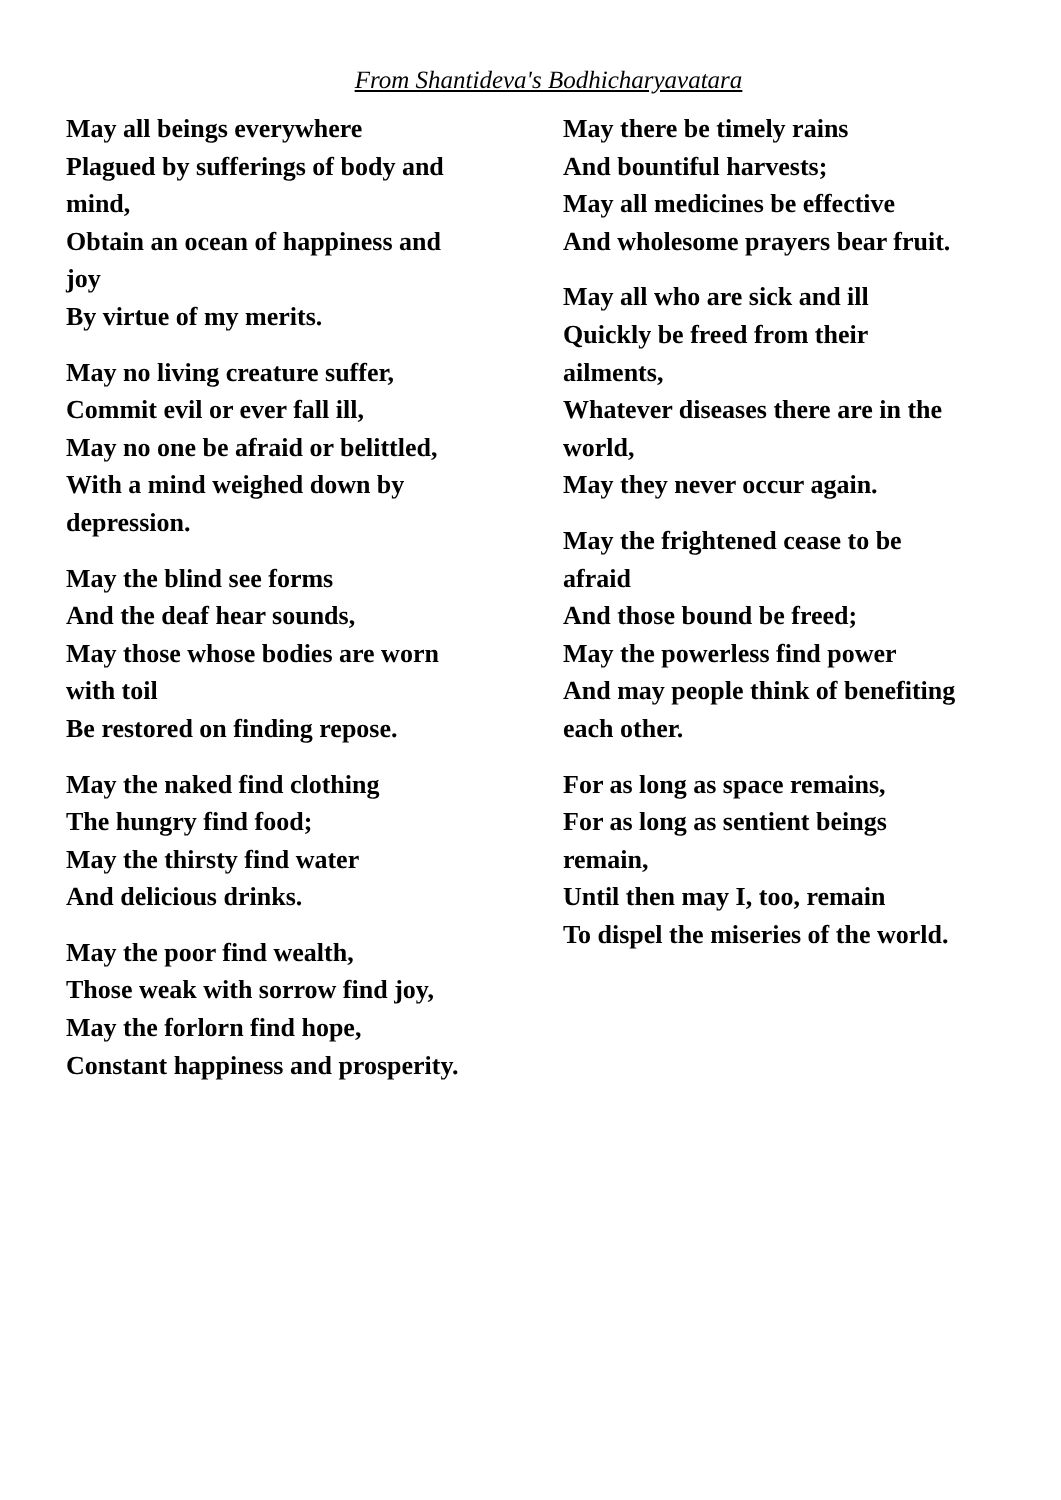From Shantideva's Bodhicharyavatara
May all beings everywhere
Plagued by sufferings of body and
mind,
Obtain an ocean of happiness and
joy
By virtue of my merits.
May no living creature suffer,
Commit evil or ever fall ill,
May no one be afraid or belittled,
With a mind weighed down by
depression.
May the blind see forms
And the deaf hear sounds,
May those whose bodies are worn
with toil
Be restored on finding repose.
May the naked find clothing
The hungry find food;
May the thirsty find water
And delicious drinks.
May the poor find wealth,
Those weak with sorrow find joy,
May the forlorn find hope,
Constant happiness and prosperity.
May there be timely rains
And bountiful harvests;
May all medicines be effective
And wholesome prayers bear fruit.
May all who are sick and ill
Quickly be freed from their
ailments,
Whatever diseases there are in the
world,
May they never occur again.
May the frightened cease to be
afraid
And those bound be freed;
May the powerless find power
And may people think of benefiting
each other.
For as long as space remains,
For as long as sentient beings
remain,
Until then may I, too, remain
To dispel the miseries of the world.